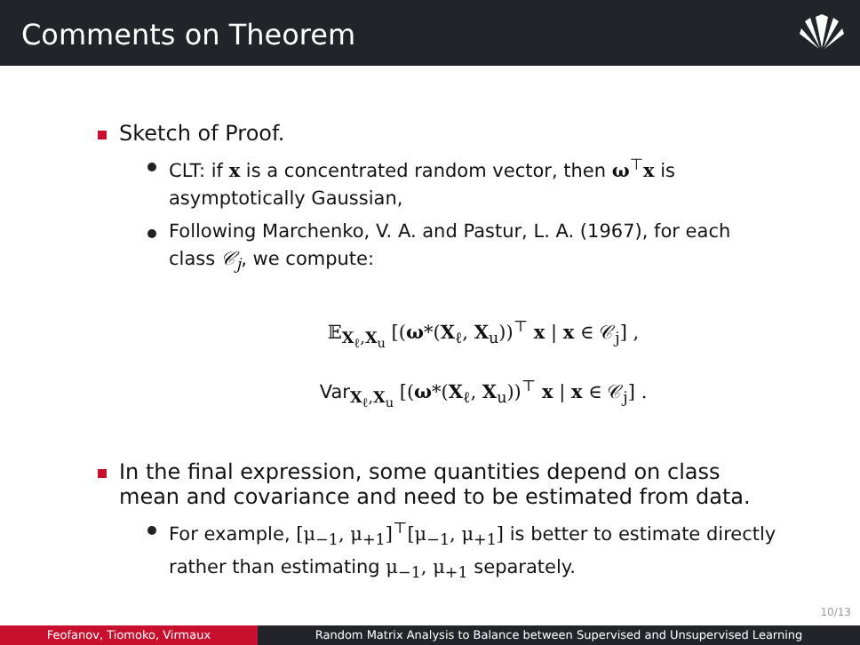Comments on Theorem
Sketch of Proof.
CLT: if x is a concentrated random vector, then ω<sup>⊤</sup>x is asymptotically Gaussian,
Following Marchenko, V. A. and Pastur, L. A. (1967), for each class 𝒞<sub>j</sub>, we compute:
𝔼<sub>X<sub>ℓ</sub>,X<sub>u</sub></sub> [(ω*(X<sub>ℓ</sub>, X<sub>u</sub>))<sup>⊤</sup> x | x ∈ 𝒞<sub>j</sub>] ,
Var<sub>X<sub>ℓ</sub>,X<sub>u</sub></sub> [(ω*(X<sub>ℓ</sub>, X<sub>u</sub>))<sup>⊤</sup> x | x ∈ 𝒞<sub>j</sub>] .
In the final expression, some quantities depend on class mean and covariance and need to be estimated from data.
For example, [μ<sub>−1</sub>, μ<sub>+1</sub>]<sup>⊤</sup>[μ<sub>−1</sub>, μ<sub>+1</sub>] is better to estimate directly rather than estimating μ<sub>−1</sub>, μ<sub>+1</sub> separately.
10/13
Feofanov, Tiomoko, Virmaux Random Matrix Analysis to Balance between Supervised and Unsupervised Learning